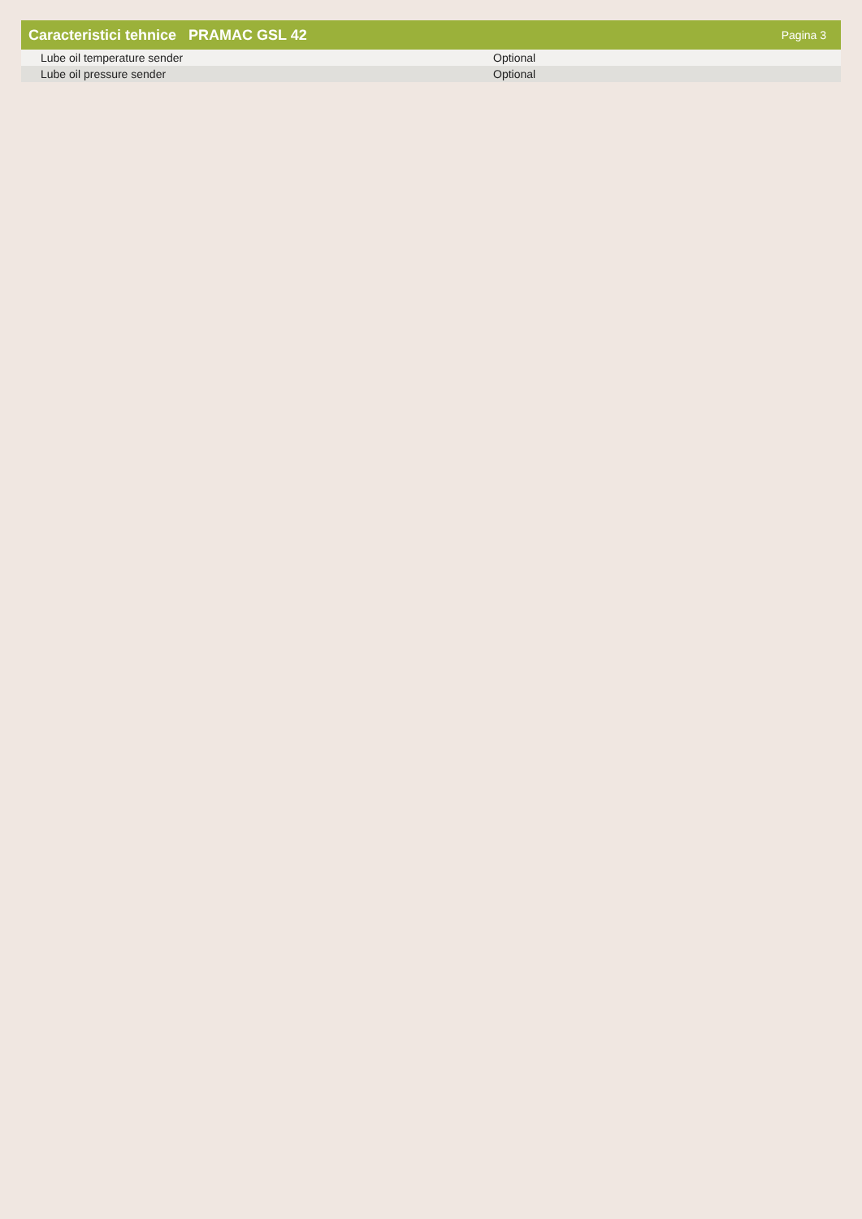Caracteristici tehnice PRAMAC GSL 42 Pagina 3
| Lube oil temperature sender | Optional |
| Lube oil pressure sender | Optional |